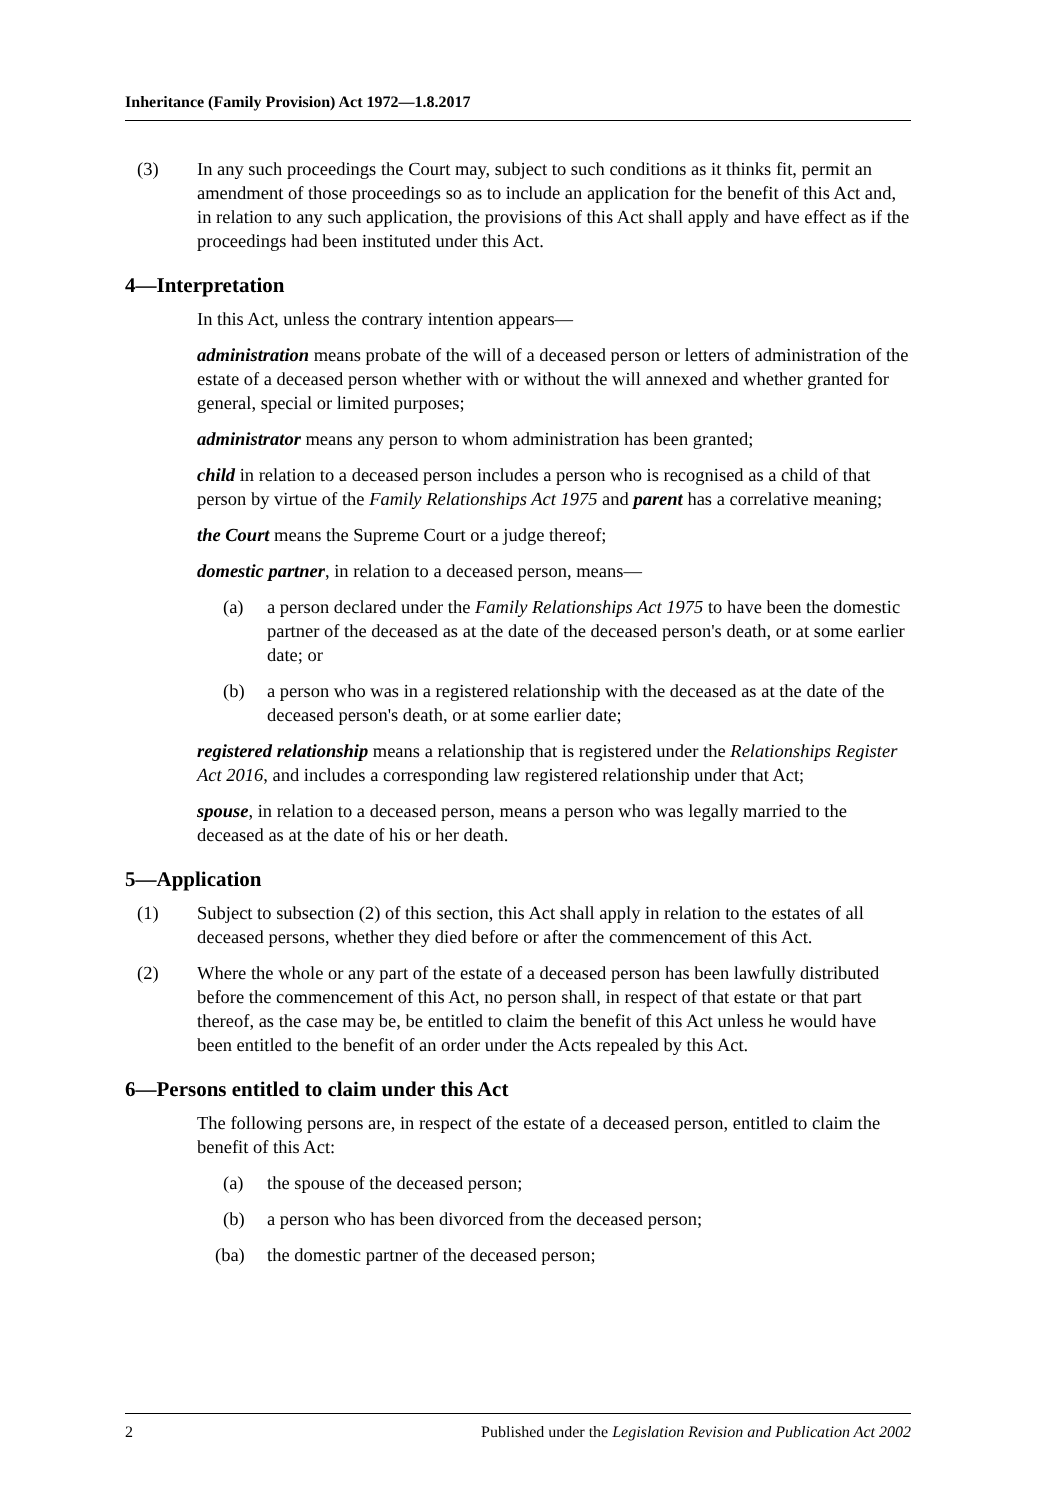Inheritance (Family Provision) Act 1972—1.8.2017
(3) In any such proceedings the Court may, subject to such conditions as it thinks fit, permit an amendment of those proceedings so as to include an application for the benefit of this Act and, in relation to any such application, the provisions of this Act shall apply and have effect as if the proceedings had been instituted under this Act.
4—Interpretation
In this Act, unless the contrary intention appears—
administration means probate of the will of a deceased person or letters of administration of the estate of a deceased person whether with or without the will annexed and whether granted for general, special or limited purposes;
administrator means any person to whom administration has been granted;
child in relation to a deceased person includes a person who is recognised as a child of that person by virtue of the Family Relationships Act 1975 and parent has a correlative meaning;
the Court means the Supreme Court or a judge thereof;
domestic partner, in relation to a deceased person, means—
(a) a person declared under the Family Relationships Act 1975 to have been the domestic partner of the deceased as at the date of the deceased person's death, or at some earlier date; or
(b) a person who was in a registered relationship with the deceased as at the date of the deceased person's death, or at some earlier date;
registered relationship means a relationship that is registered under the Relationships Register Act 2016, and includes a corresponding law registered relationship under that Act;
spouse, in relation to a deceased person, means a person who was legally married to the deceased as at the date of his or her death.
5—Application
(1) Subject to subsection (2) of this section, this Act shall apply in relation to the estates of all deceased persons, whether they died before or after the commencement of this Act.
(2) Where the whole or any part of the estate of a deceased person has been lawfully distributed before the commencement of this Act, no person shall, in respect of that estate or that part thereof, as the case may be, be entitled to claim the benefit of this Act unless he would have been entitled to the benefit of an order under the Acts repealed by this Act.
6—Persons entitled to claim under this Act
The following persons are, in respect of the estate of a deceased person, entitled to claim the benefit of this Act:
(a) the spouse of the deceased person;
(b) a person who has been divorced from the deceased person;
(ba) the domestic partner of the deceased person;
2 Published under the Legislation Revision and Publication Act 2002